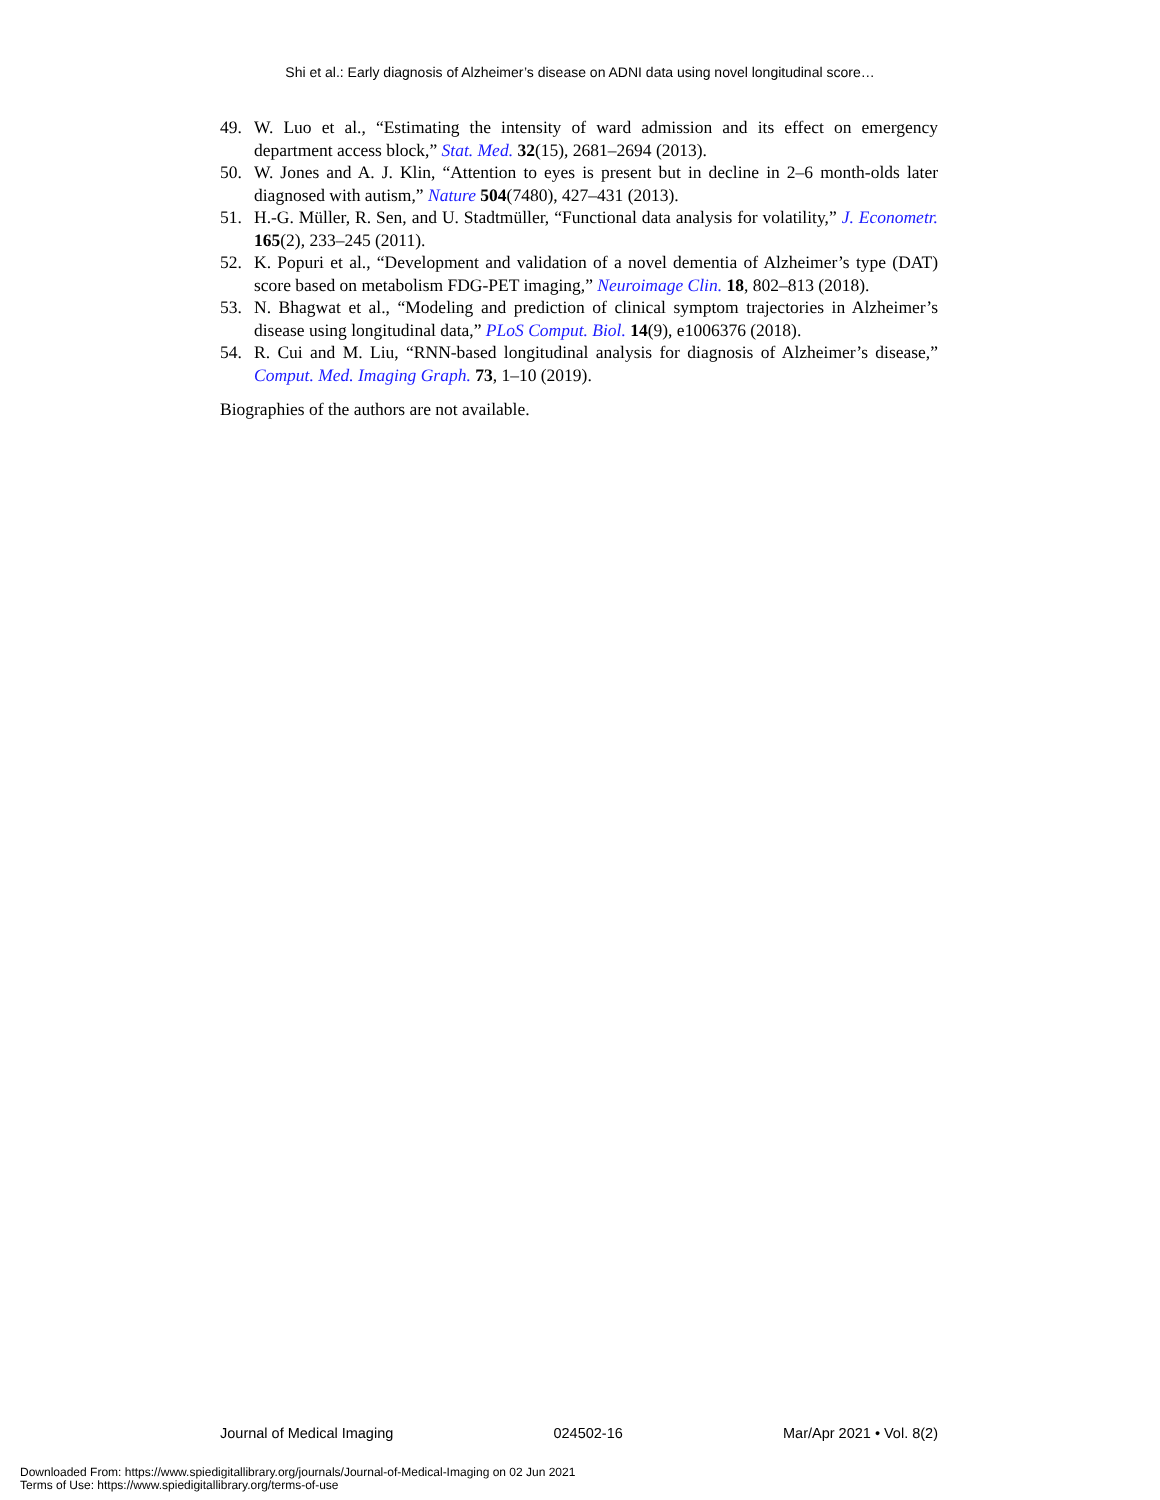Shi et al.: Early diagnosis of Alzheimer’s disease on ADNI data using novel longitudinal score…
49. W. Luo et al., “Estimating the intensity of ward admission and its effect on emergency department access block,” Stat. Med. 32(15), 2681–2694 (2013).
50. W. Jones and A. J. Klin, “Attention to eyes is present but in decline in 2–6 month-olds later diagnosed with autism,” Nature 504(7480), 427–431 (2013).
51. H.-G. Müller, R. Sen, and U. Stadtmüller, “Functional data analysis for volatility,” J. Econometr. 165(2), 233–245 (2011).
52. K. Popuri et al., “Development and validation of a novel dementia of Alzheimer’s type (DAT) score based on metabolism FDG-PET imaging,” Neuroimage Clin. 18, 802–813 (2018).
53. N. Bhagwat et al., “Modeling and prediction of clinical symptom trajectories in Alzheimer’s disease using longitudinal data,” PLoS Comput. Biol. 14(9), e1006376 (2018).
54. R. Cui and M. Liu, “RNN-based longitudinal analysis for diagnosis of Alzheimer’s disease,” Comput. Med. Imaging Graph. 73, 1–10 (2019).
Biographies of the authors are not available.
Journal of Medical Imaging 024502-16 Mar/Apr 2021 • Vol. 8(2)
Downloaded From: https://www.spiedigitallibrary.org/journals/Journal-of-Medical-Imaging on 02 Jun 2021
Terms of Use: https://www.spiedigitallibrary.org/terms-of-use